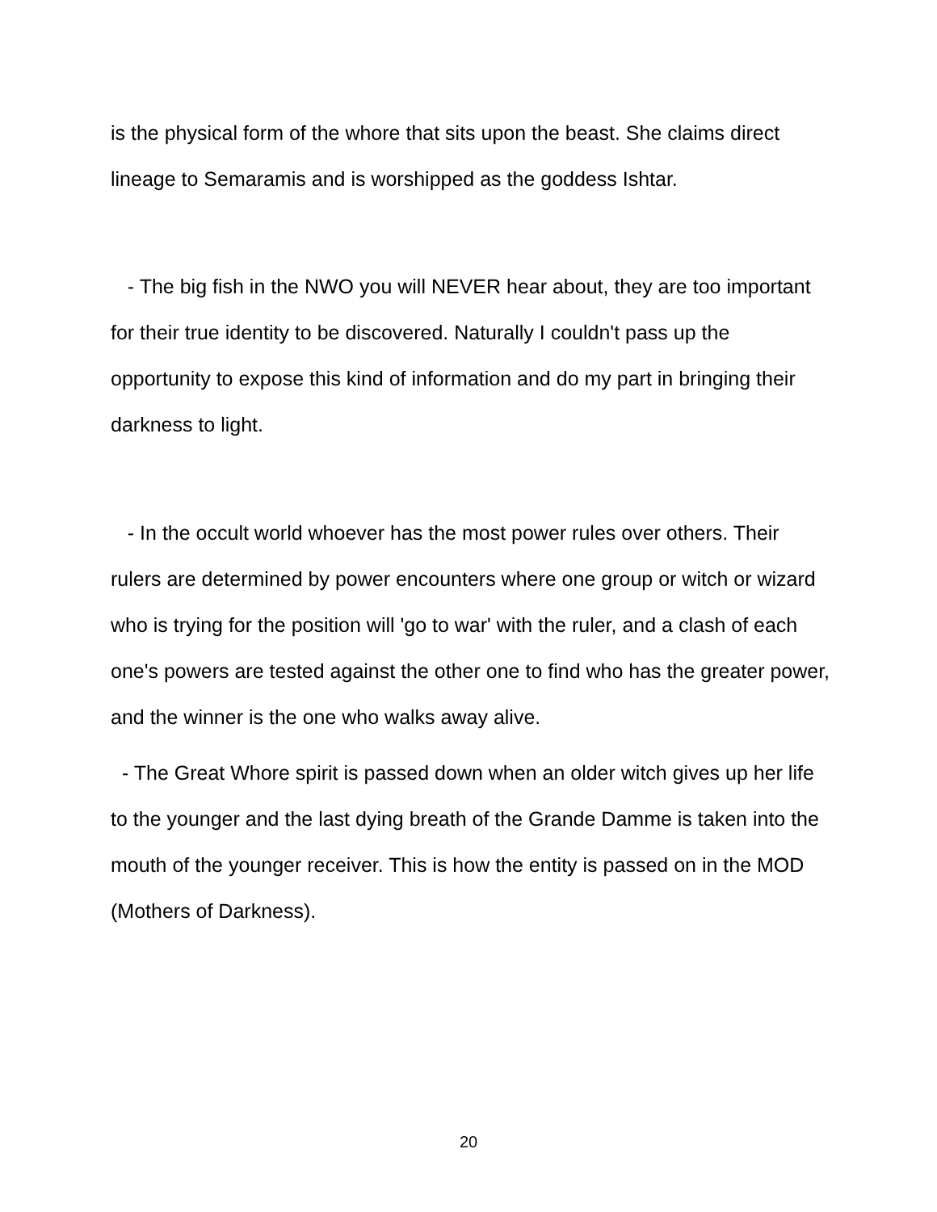is the physical form of the whore that sits upon the beast. She claims direct lineage to Semaramis and is worshipped as the goddess Ishtar.
- The big fish in the NWO you will NEVER hear about, they are too important for their true identity to be discovered. Naturally I couldn't pass up the opportunity to expose this kind of information and do my part in bringing their darkness to light.
- In the occult world whoever has the most power rules over others. Their rulers are determined by power encounters where one group or witch or wizard who is trying for the position will 'go to war' with the ruler, and a clash of each one's powers are tested against the other one to find who has the greater power, and the winner is the one who walks away alive.
- The Great Whore spirit is passed down when an older witch gives up her life to the younger and the last dying breath of the Grande Damme is taken into the mouth of the younger receiver. This is how the entity is passed on in the MOD (Mothers of Darkness).
20